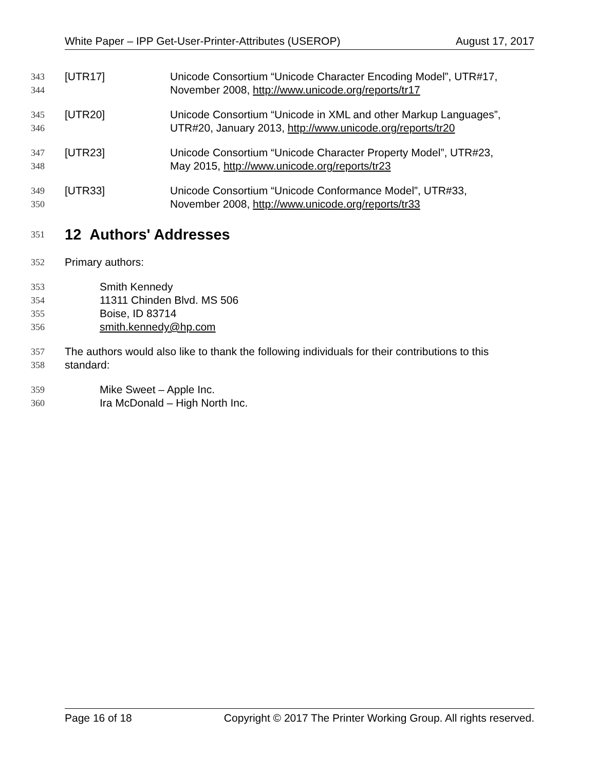White Paper – IPP Get-User-Printer-Attributes (USEROP) August 17, 2017
343 [UTR17] Unicode Consortium “Unicode Character Encoding Model”, UTR#17,
344 November 2008, http://www.unicode.org/reports/tr17
345 [UTR20] Unicode Consortium “Unicode in XML and other Markup Languages”,
346 UTR#20, January 2013, http://www.unicode.org/reports/tr20
347 [UTR23] Unicode Consortium “Unicode Character Property Model”, UTR#23,
348 May 2015, http://www.unicode.org/reports/tr23
349 [UTR33] Unicode Consortium “Unicode Conformance Model”, UTR#33,
350 November 2008, http://www.unicode.org/reports/tr33
351 12 Authors' Addresses
352 Primary authors:
353 Smith Kennedy
354 11311 Chinden Blvd. MS 506
355 Boise, ID 83714
356 smith.kennedy@hp.com
357 The authors would also like to thank the following individuals for their contributions to this
358 standard:
359 Mike Sweet – Apple Inc.
360 Ira McDonald – High North Inc.
Page 16 of 18 Copyright © 2017 The Printer Working Group. All rights reserved.